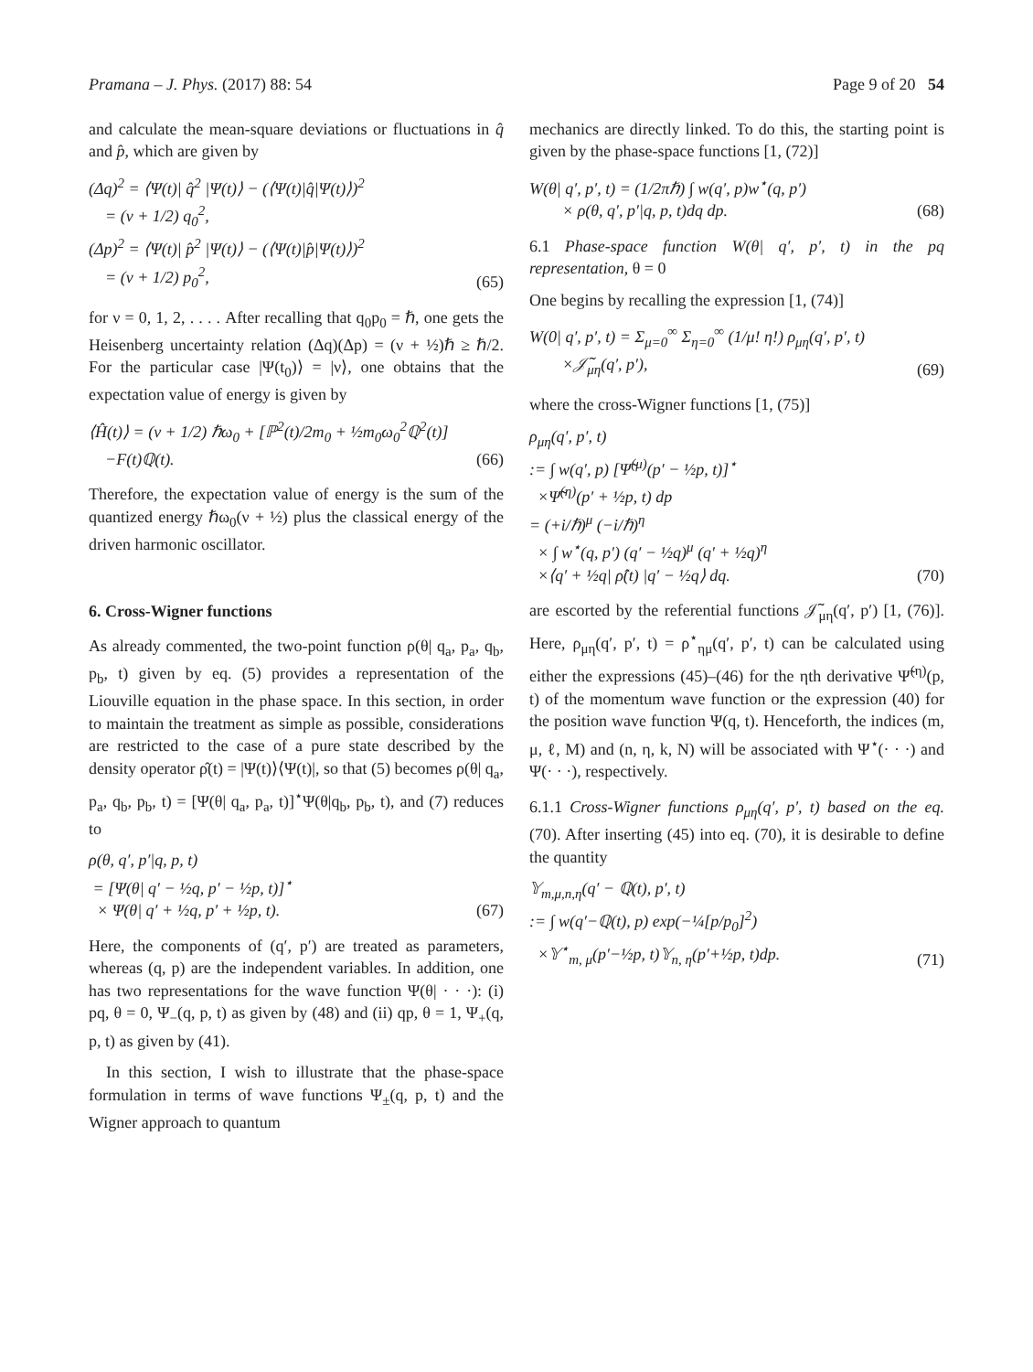Pramana – J. Phys. (2017) 88: 54 Page 9 of 20 54
and calculate the mean-square deviations or fluctuations in q̂ and p̂, which are given by
(Δq)<sup>2</sup> = ⟨Ψ(t)| q̂<sup>2</sup> |Ψ(t)⟩ − (⟨Ψ(t)|q̂|Ψ(t)⟩)<sup>2</sup>
= (ν + 1/2) q<sub>0</sub><sup>2</sup>,
(Δp)<sup>2</sup> = ⟨Ψ(t)| p̂<sup>2</sup> |Ψ(t)⟩ − (⟨Ψ(t)|p̂|Ψ(t)⟩)<sup>2</sup>
= (ν + 1/2) p<sub>0</sub><sup>2</sup>,
(65)
for ν = 0, 1, 2, . . . . After recalling that q<sub>0</sub>p<sub>0</sub> = ℏ, one gets the Heisenberg uncertainty relation (Δq)(Δp) = (ν + ½)ℏ ≥ ℏ/2. For the particular case |Ψ(t<sub>0</sub>)⟩ = |ν⟩, one obtains that the expectation value of energy is given by
⟨Ĥ(t)⟩ = (ν + 1/2) ℏω<sub>0</sub> + [ℙ<sup>2</sup>(t)/2m<sub>0</sub> + ½m<sub>0</sub>ω<sub>0</sub><sup>2</sup>ℚ<sup>2</sup>(t)]
−F(t)ℚ(t).
(66)
Therefore, the expectation value of energy is the sum of the quantized energy ℏω<sub>0</sub>(ν + ½) plus the classical energy of the driven harmonic oscillator.
6. Cross-Wigner functions
As already commented, the two-point function ρ(θ| q<sub>a</sub>, p<sub>a</sub>, q<sub>b</sub>, p<sub>b</sub>, t) given by eq. (5) provides a representation of the Liouville equation in the phase space. In this section, in order to maintain the treatment as simple as possible, considerations are restricted to the case of a pure state described by the density operator ρ̂(t) = |Ψ(t)⟩⟨Ψ(t)|, so that (5) becomes ρ(θ| q<sub>a</sub>, p<sub>a</sub>, q<sub>b</sub>, p<sub>b</sub>, t) = [Ψ(θ| q<sub>a</sub>, p<sub>a</sub>, t)]<sup>⋆</sup>Ψ(θ|q<sub>b</sub>, p<sub>b</sub>, t), and (7) reduces to
ρ(θ, q′, p′|q, p, t)
= [Ψ(θ| q′ − ½q, p′ − ½p, t)]<sup>⋆</sup>
× Ψ(θ| q′ + ½q, p′ + ½p, t).
(67)
Here, the components of (q′, p′) are treated as parameters, whereas (q, p) are the independent variables. In addition, one has two representations for the wave function Ψ(θ| · · ·): (i) pq, θ = 0, Ψ<sub>−</sub>(q, p, t) as given by (48) and (ii) qp, θ = 1, Ψ<sub>+</sub>(q, p, t) as given by (41).
In this section, I wish to illustrate that the phase-space formulation in terms of wave functions Ψ<sub>±</sub>(q, p, t) and the Wigner approach to quantum
mechanics are directly linked. To do this, the starting point is given by the phase-space functions [1, (72)]
W(θ| q′, p′, t) = (1/2πℏ) ∫ w(q′, p)w<sup>⋆</sup>(q, p′)
× ρ(θ, q′, p′|q, p, t)dq dp.
(68)
6.1 Phase-space function W(θ| q′, p′, t) in the pq representation, θ = 0
One begins by recalling the expression [1, (74)]
W(0| q′, p′, t) = Σ<sub>μ=0</sub><sup>∞</sup> Σ<sub>η=0</sub><sup>∞</sup> (1/μ! η!) ρ<sub>μη</sub>(q′, p′, t)
×𝒥̃<sub>μη</sub>(q′, p′),
(69)
where the cross-Wigner functions [1, (75)]
ρ<sub>μη</sub>(q′, p′, t)
:= ∫ w(q′, p) [Ψ̃<sup>(μ)</sup>(p′ − ½p, t)]<sup>⋆</sup>
×Ψ̃<sup>(η)</sup>(p′ + ½p, t) dp
= (+i/ℏ)<sup>μ</sup> (−i/ℏ)<sup>η</sup>
× ∫ w<sup>⋆</sup>(q, p′) (q′ − ½q)<sup>μ</sup> (q′ + ½q)<sup>η</sup>
×⟨q′ + ½q| ρ̂(t) |q′ − ½q⟩ dq.
(70)
are escorted by the referential functions 𝒥̃<sub>μη</sub>(q′, p′) [1, (76)]. Here, ρ<sub>μη</sub>(q′, p′, t) = ρ<sup>⋆</sup><sub>ημ</sub>(q′, p′, t) can be calculated using either the expressions (45)–(46) for the ηth derivative Ψ̃<sup>(η)</sup>(p, t) of the momentum wave function or the expression (40) for the position wave function Ψ(q, t). Henceforth, the indices (m, μ, ℓ, M) and (n, η, k, N) will be associated with Ψ<sup>⋆</sup>(· · ·) and Ψ(· · ·), respectively.
6.1.1 Cross-Wigner functions ρ<sub>μη</sub>(q′, p′, t) based on the eq. (70). After inserting (45) into eq. (70), it is desirable to define the quantity
𝕐<sub>m,μ,n,η</sub>(q′ − ℚ(t), p′, t)
:= ∫ w(q′−ℚ(t), p) exp(−¼[p/p<sub>0</sub>]<sup>2</sup>)
×𝕐<sup>⋆</sup><sub>m, μ</sub>(p′−½p, t)𝕐<sub>n, η</sub>(p′+½p, t)dp.
(71)